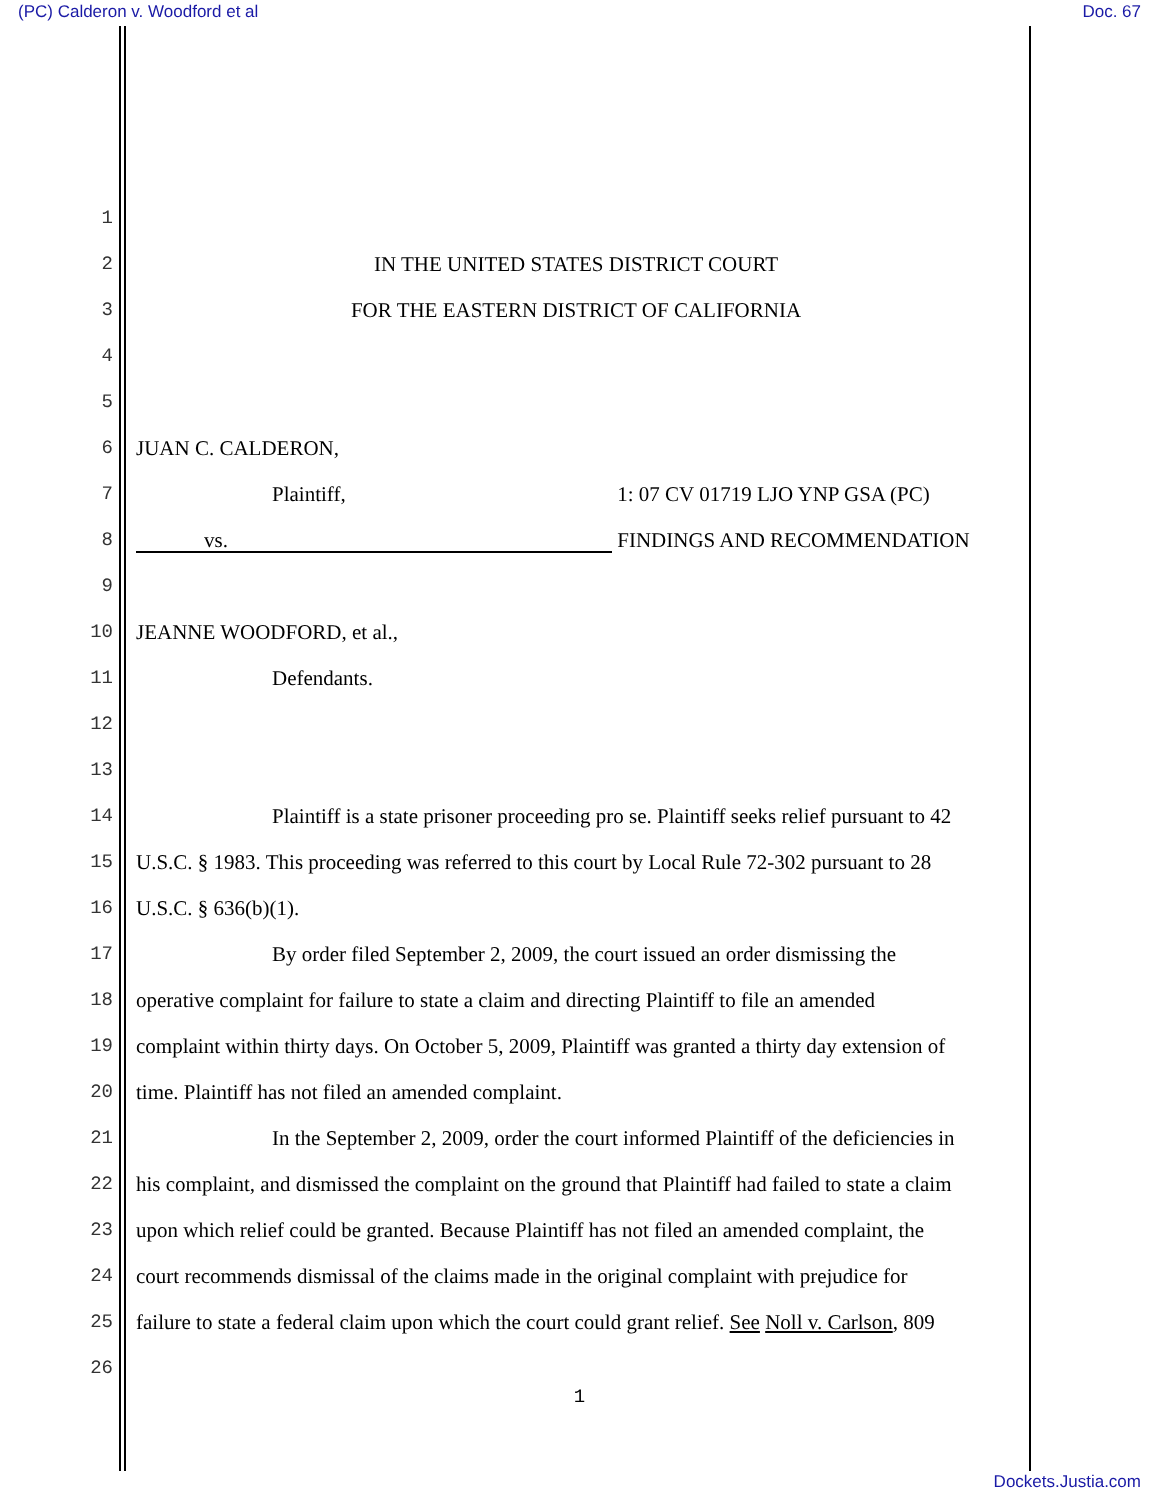(PC) Calderon v. Woodford et al Doc. 67
1
2 IN THE UNITED STATES DISTRICT COURT
3 FOR THE EASTERN DISTRICT OF CALIFORNIA
4
5
6 JUAN C. CALDERON,
7 Plaintiff, 1: 07 CV 01719 LJO YNP GSA (PC)
8 vs. FINDINGS AND RECOMMENDATION
9
10 JEANNE WOODFORD, et al.,
11 Defendants.
12
13
14 Plaintiff is a state prisoner proceeding pro se. Plaintiff seeks relief pursuant to 42
15 U.S.C. § 1983. This proceeding was referred to this court by Local Rule 72-302 pursuant to 28
16 U.S.C. § 636(b)(1).
17 By order filed September 2, 2009, the court issued an order dismissing the
18 operative complaint for failure to state a claim and directing Plaintiff to file an amended
19 complaint within thirty days. On October 5, 2009, Plaintiff was granted a thirty day extension of
20 time. Plaintiff has not filed an amended complaint.
21 In the September 2, 2009, order the court informed Plaintiff of the deficiencies in
22 his complaint, and dismissed the complaint on the ground that Plaintiff had failed to state a claim
23 upon which relief could be granted. Because Plaintiff has not filed an amended complaint, the
24 court recommends dismissal of the claims made in the original complaint with prejudice for
25 failure to state a federal claim upon which the court could grant relief. See Noll v. Carlson, 809
26
1
Dockets.Justia.com